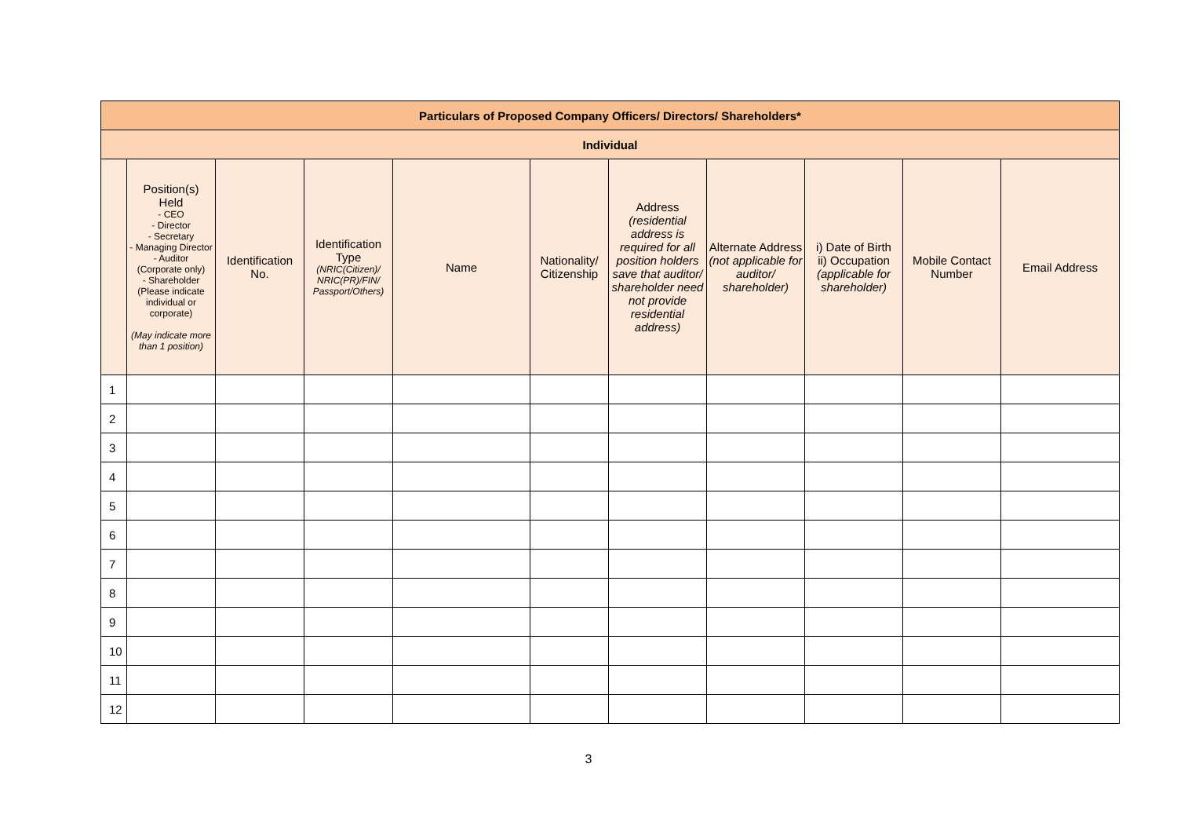| Particulars of Proposed Company Officers/ Directors/ Shareholders* | | | | | | | | | | |
| --- | --- | --- | --- | --- | --- | --- | --- | --- | --- | --- |
| Individual | | | | | | | | | | |
| | Position(s) Held - CEO - Director - Secretary - Managing Director - Auditor (Corporate only) - Shareholder (Please indicate individual or corporate) (May indicate more than 1 position) | Identification No. | Identification Type (NRIC(Citizen)/ NRIC(PR)/FIN/ Passport/Others) | Name | Nationality/ Citizenship | Address (residential address is required for all position holders save that auditor/ shareholder need not provide residential address) | Alternate Address (not applicable for auditor/ shareholder) | i) Date of Birth ii) Occupation (applicable for shareholder) | Mobile Contact Number | Email Address |
| 1 | | | | | | | | | | |
| 2 | | | | | | | | | | |
| 3 | | | | | | | | | | |
| 4 | | | | | | | | | | |
| 5 | | | | | | | | | | |
| 6 | | | | | | | | | | |
| 7 | | | | | | | | | | |
| 8 | | | | | | | | | | |
| 9 | | | | | | | | | | |
| 10 | | | | | | | | | | |
| 11 | | | | | | | | | | |
| 12 | | | | | | | | | | |
3